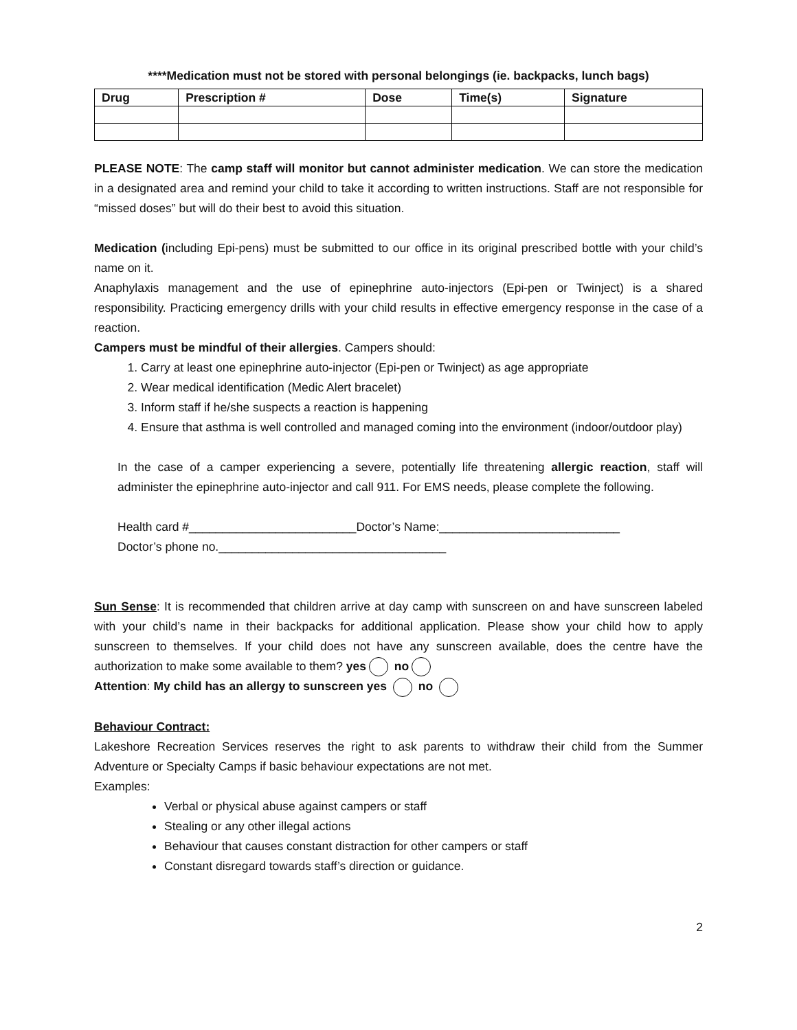****Medication must not be stored with personal belongings (ie. backpacks, lunch bags)
| Drug | Prescription # | Dose | Time(s) | Signature |
| --- | --- | --- | --- | --- |
PLEASE NOTE: The camp staff will monitor but cannot administer medication. We can store the medication in a designated area and remind your child to take it according to written instructions. Staff are not responsible for “missed doses” but will do their best to avoid this situation.
Medication (including Epi-pens) must be submitted to our office in its original prescribed bottle with your child’s name on it.
Anaphylaxis management and the use of epinephrine auto-injectors (Epi-pen or Twinject) is a shared responsibility. Practicing emergency drills with your child results in effective emergency response in the case of a reaction.
Campers must be mindful of their allergies. Campers should:
1. Carry at least one epinephrine auto-injector (Epi-pen or Twinject) as age appropriate
2. Wear medical identification (Medic Alert bracelet)
3. Inform staff if he/she suspects a reaction is happening
4. Ensure that asthma is well controlled and managed coming into the environment (indoor/outdoor play)
In the case of a camper experiencing a severe, potentially life threatening allergic reaction, staff will administer the epinephrine auto-injector and call 911. For EMS needs, please complete the following.
Health card #_________________________Doctor’s Name:___________________________
Doctor’s phone no.__________________________________
Sun Sense: It is recommended that children arrive at day camp with sunscreen on and have sunscreen labeled with your child’s name in their backpacks for additional application. Please show your child how to apply sunscreen to themselves. If your child does not have any sunscreen available, does the centre have the authorization to make some available to them? yes no
Attention: My child has an allergy to sunscreen yes no
Behaviour Contract:
Lakeshore Recreation Services reserves the right to ask parents to withdraw their child from the Summer Adventure or Specialty Camps if basic behaviour expectations are not met.
Examples:
Verbal or physical abuse against campers or staff
Stealing or any other illegal actions
Behaviour that causes constant distraction for other campers or staff
Constant disregard towards staff’s direction or guidance.
2